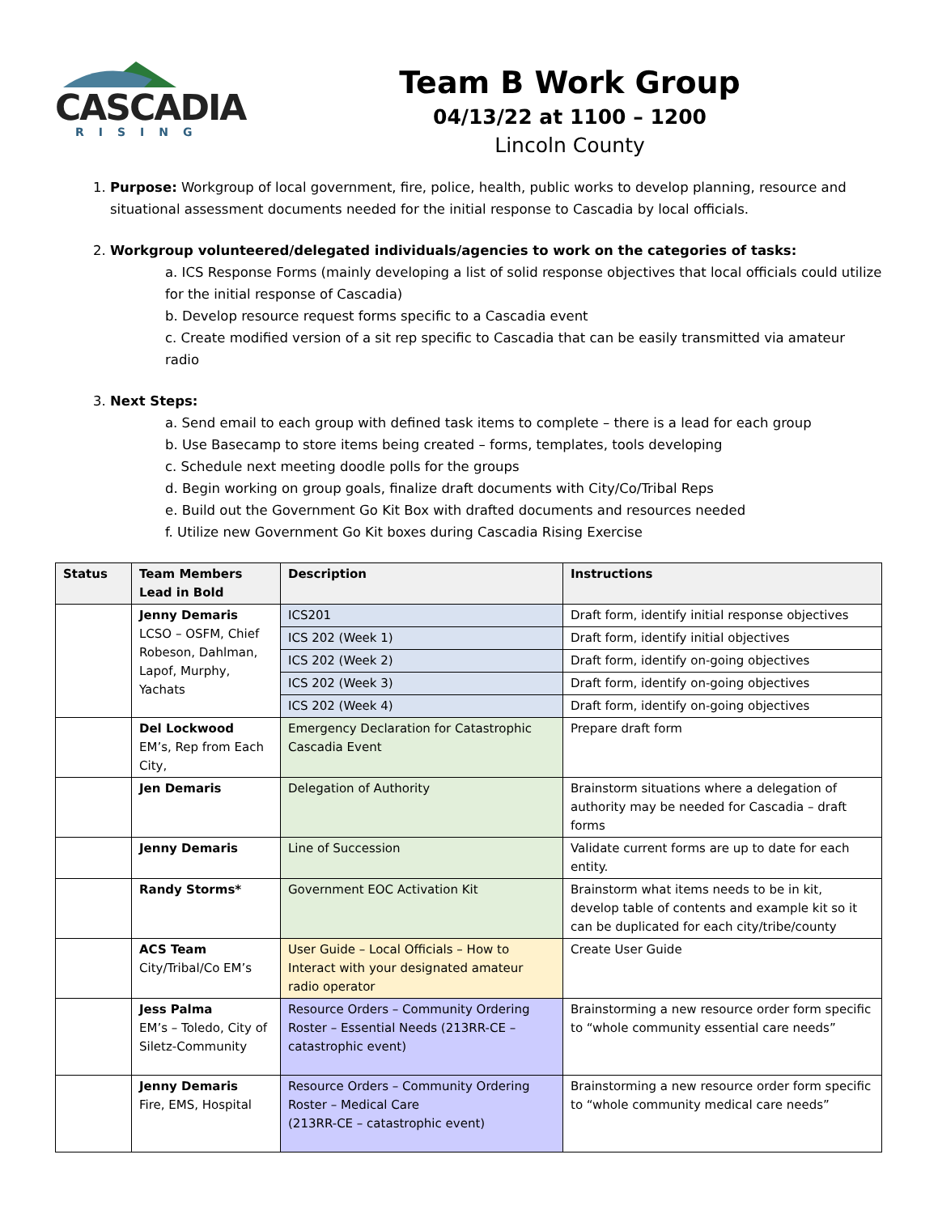CASCADIA
RISING
Team B Work Group
04/13/22 at 1100 – 1200
Lincoln County
1. Purpose: Workgroup of local government, fire, police, health, public works to develop planning, resource and situational assessment documents needed for the initial response to Cascadia by local officials.
2. Workgroup volunteered/delegated individuals/agencies to work on the categories of tasks:
a. ICS Response Forms (mainly developing a list of solid response objectives that local officials could utilize for the initial response of Cascadia)
b. Develop resource request forms specific to a Cascadia event
c. Create modified version of a sit rep specific to Cascadia that can be easily transmitted via amateur radio
3. Next Steps:
a. Send email to each group with defined task items to complete – there is a lead for each group
b. Use Basecamp to store items being created – forms, templates, tools developing
c. Schedule next meeting doodle polls for the groups
d. Begin working on group goals, finalize draft documents with City/Co/Tribal Reps
e. Build out the Government Go Kit Box with drafted documents and resources needed
f. Utilize new Government Go Kit boxes during Cascadia Rising Exercise
| Status | Team Members Lead in Bold | Description | Instructions |
| --- | --- | --- | --- |
| | Jenny Demaris LCSO – OSFM, Chief Robeson, Dahlman, Lapof, Murphy, Yachats | ICS201 | Draft form, identify initial response objectives |
| | | ICS 202 (Week 1) | Draft form, identify initial objectives |
| | | ICS 202 (Week 2) | Draft form, identify on-going objectives |
| | | ICS 202 (Week 3) | Draft form, identify on-going objectives |
| | | ICS 202 (Week 4) | Draft form, identify on-going objectives |
| | Del Lockwood EM’s, Rep from Each City, | Emergency Declaration for Catastrophic Cascadia Event | Prepare draft form |
| | Jen Demaris | Delegation of Authority | Brainstorm situations where a delegation of authority may be needed for Cascadia – draft forms |
| | Jenny Demaris | Line of Succession | Validate current forms are up to date for each entity. |
| | Randy Storms* | Government EOC Activation Kit | Brainstorm what items needs to be in kit, develop table of contents and example kit so it can be duplicated for each city/tribe/county |
| | ACS Team City/Tribal/Co EM’s | User Guide – Local Officials – How to Interact with your designated amateur radio operator | Create User Guide |
| | Jess Palma EM’s – Toledo, City of Siletz-Community | Resource Orders – Community Ordering Roster – Essential Needs (213RR-CE – catastrophic event) | Brainstorming a new resource order form specific to “whole community essential care needs” |
| | Jenny Demaris Fire, EMS, Hospital | Resource Orders – Community Ordering Roster – Medical Care (213RR-CE – catastrophic event) | Brainstorming a new resource order form specific to “whole community medical care needs” |